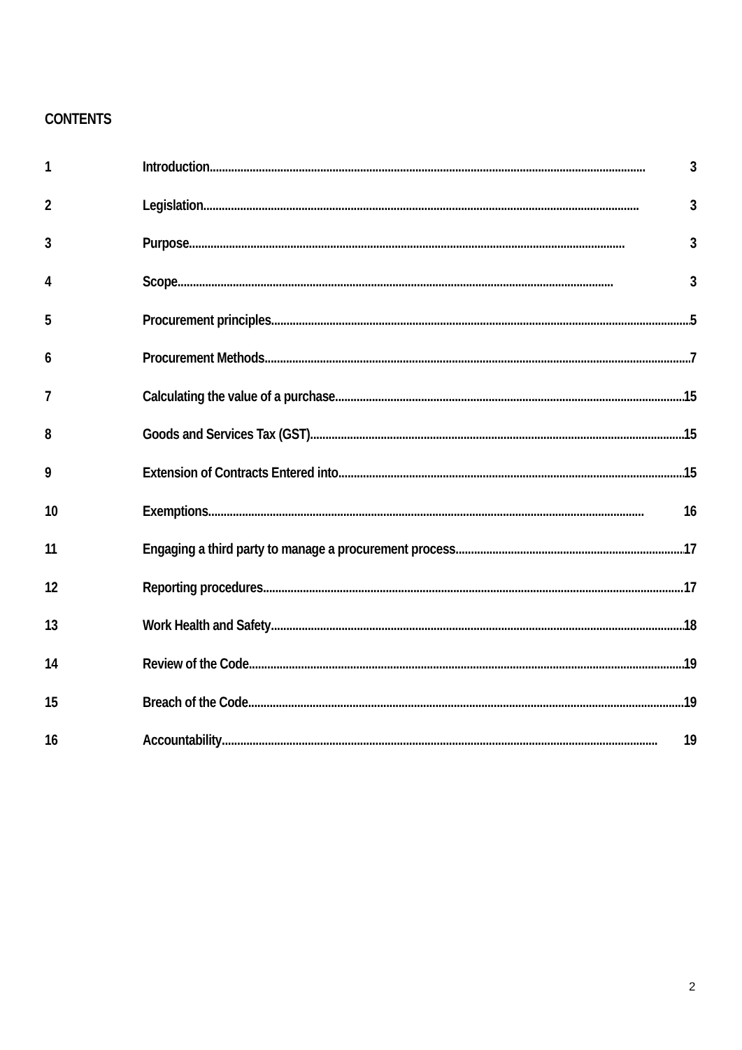CONTENTS
1 Introduction 3
2 Legislation 3
3 Purpose 3
4 Scope 3
5 Procurement principles 5
6 Procurement Methods 7
7 Calculating the value of a purchase 15
8 Goods and Services Tax (GST) 15
9 Extension of Contracts Entered into 15
10 Exemptions 16
11 Engaging a third party to manage a procurement process 17
12 Reporting procedures 17
13 Work Health and Safety 18
14 Review of the Code 19
15 Breach of the Code 19
16 Accountability 19
2